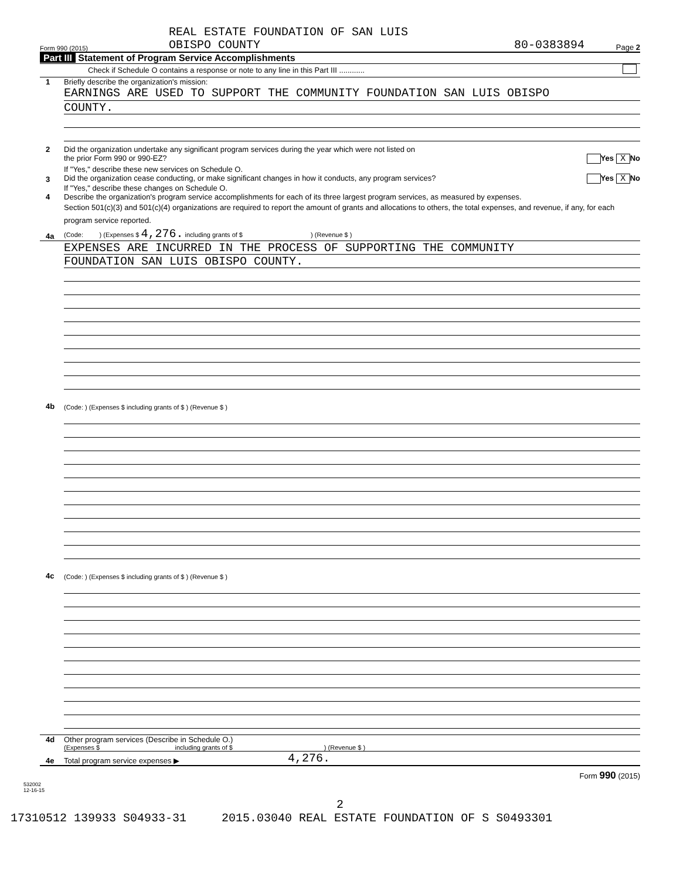Form 990 (2015)
REAL ESTATE FOUNDATION OF SAN LUIS
OBISPO COUNTY
80-0383894
Page 2
Part III Statement of Program Service Accomplishments
Check if Schedule O contains a response or note to any line in this Part III ............
1
Briefly describe the organization's mission:
EARNINGS ARE USED TO SUPPORT THE COMMUNITY FOUNDATION SAN LUIS OBISPO
COUNTY.
2
Did the organization undertake any significant program services during the year which were not listed on
the prior Form 990 or 990-EZ? Yes X No
If "Yes," describe these new services on Schedule O.
3
Did the organization cease conducting, or make significant changes in how it conducts, any program services? Yes X No
If "Yes," describe these changes on Schedule O.
4
Describe the organization's program service accomplishments for each of its three largest program services, as measured by expenses.
Section 501(c)(3) and 501(c)(4) organizations are required to report the amount of grants and allocations to others, the total expenses, and revenue, if any, for each program service reported.
4a
(Code: ) (Expenses $ 4,276. including grants of $ ) (Revenue $ )
EXPENSES ARE INCURRED IN THE PROCESS OF SUPPORTING THE COMMUNITY
FOUNDATION SAN LUIS OBISPO COUNTY.
4b
(Code: ) (Expenses $ including grants of $ ) (Revenue $ )
4c
(Code: ) (Expenses $ including grants of $ ) (Revenue $ )
4d
Other program services (Describe in Schedule O.)
(Expenses $ including grants of $ ) (Revenue $ )
4e
Total program service expenses ▶
4,276.
Form 990 (2015)
532002
12-16-15
2
17310512 139933 S04933-31 2015.03040 REAL ESTATE FOUNDATION OF S S0493301